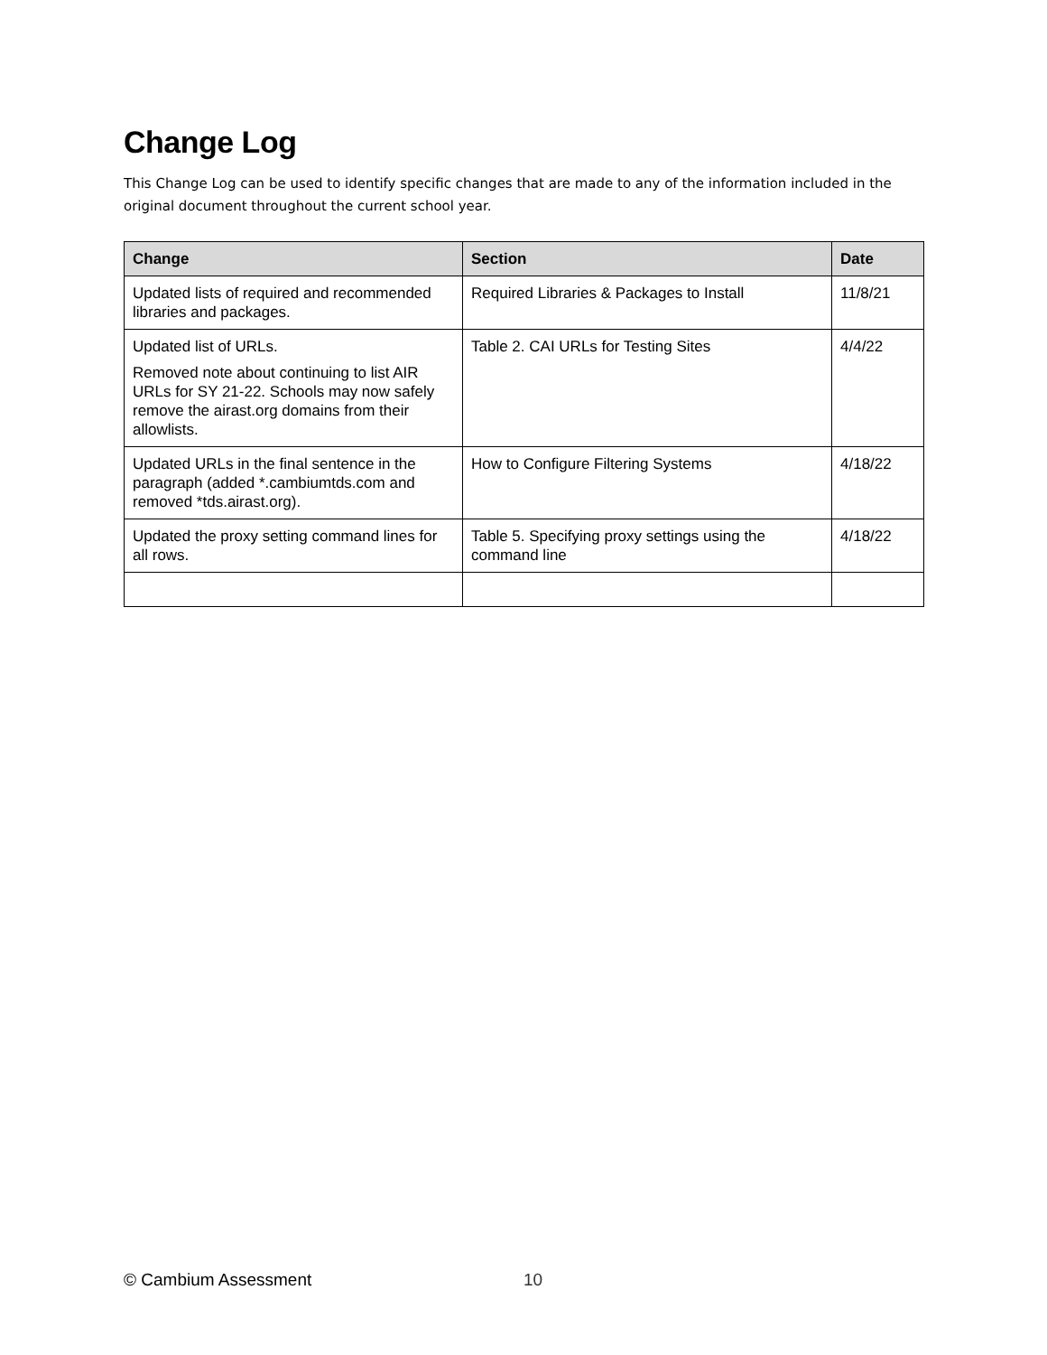Change Log
This Change Log can be used to identify specific changes that are made to any of the information included in the original document throughout the current school year.
| Change | Section | Date |
| --- | --- | --- |
| Updated lists of required and recommended libraries and packages. | Required Libraries & Packages to Install | 11/8/21 |
| Updated list of URLs. Removed note about continuing to list AIR URLs for SY 21-22. Schools may now safely remove the airast.org domains from their allowlists. | Table 2. CAI URLs for Testing Sites | 4/4/22 |
| Updated URLs in the final sentence in the paragraph (added *.cambiumtds.com and removed *tds.airast.org). | How to Configure Filtering Systems | 4/18/22 |
| Updated the proxy setting command lines for all rows. | Table 5. Specifying proxy settings using the command line | 4/18/22 |
© Cambium Assessment 10